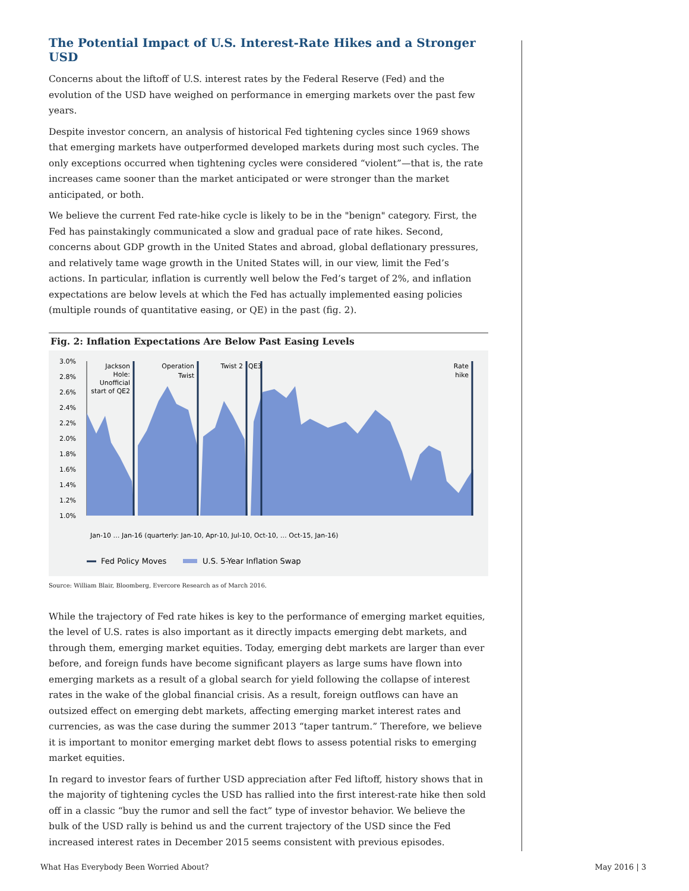The Potential Impact of U.S. Interest-Rate Hikes and a Stronger USD
Concerns about the liftoff of U.S. interest rates by the Federal Reserve (Fed) and the evolution of the USD have weighed on performance in emerging markets over the past few years.
Despite investor concern, an analysis of historical Fed tightening cycles since 1969 shows that emerging markets have outperformed developed markets during most such cycles. The only exceptions occurred when tightening cycles were considered “violent”—that is, the rate increases came sooner than the market anticipated or were stronger than the market anticipated, or both.
We believe the current Fed rate-hike cycle is likely to be in the "benign" category. First, the Fed has painstakingly communicated a slow and gradual pace of rate hikes. Second, concerns about GDP growth in the United States and abroad, global deflationary pressures, and relatively tame wage growth in the United States will, in our view, limit the Fed’s actions. In particular, inflation is currently well below the Fed’s target of 2%, and inflation expectations are below levels at which the Fed has actually implemented easing policies (multiple rounds of quantitative easing, or QE) in the past (fig. 2).
Fig. 2: Inflation Expectations Are Below Past Easing Levels
3.0%
2.8%
2.6%
2.4%
2.2%
2.0%
1.8%
1.6%
1.4%
1.2%
1.0%
Jackson
Hole:
Unofficial
start of QE2
Operation
Twist
Twist 2
QE3
Rate
hike
Jan-10 … Jan-16 (quarterly: Jan-10, Apr-10, Jul-10, Oct-10, … Oct-15, Jan-16)
Fed Policy Moves
U.S. 5-Year Inflation Swap
Source: William Blair, Bloomberg, Evercore Research as of March 2016.
While the trajectory of Fed rate hikes is key to the performance of emerging market equities, the level of U.S. rates is also important as it directly impacts emerging debt markets, and through them, emerging market equities. Today, emerging debt markets are larger than ever before, and foreign funds have become significant players as large sums have flown into emerging markets as a result of a global search for yield following the collapse of interest rates in the wake of the global financial crisis. As a result, foreign outflows can have an outsized effect on emerging debt markets, affecting emerging market interest rates and currencies, as was the case during the summer 2013 “taper tantrum.” Therefore, we believe it is important to monitor emerging market debt flows to assess potential risks to emerging market equities.
In regard to investor fears of further USD appreciation after Fed liftoff, history shows that in the majority of tightening cycles the USD has rallied into the first interest-rate hike then sold off in a classic “buy the rumor and sell the fact” type of investor behavior. We believe the bulk of the USD rally is behind us and the current trajectory of the USD since the Fed increased interest rates in December 2015 seems consistent with previous episodes.
What Has Everybody Been Worried About? May 2016 | 3